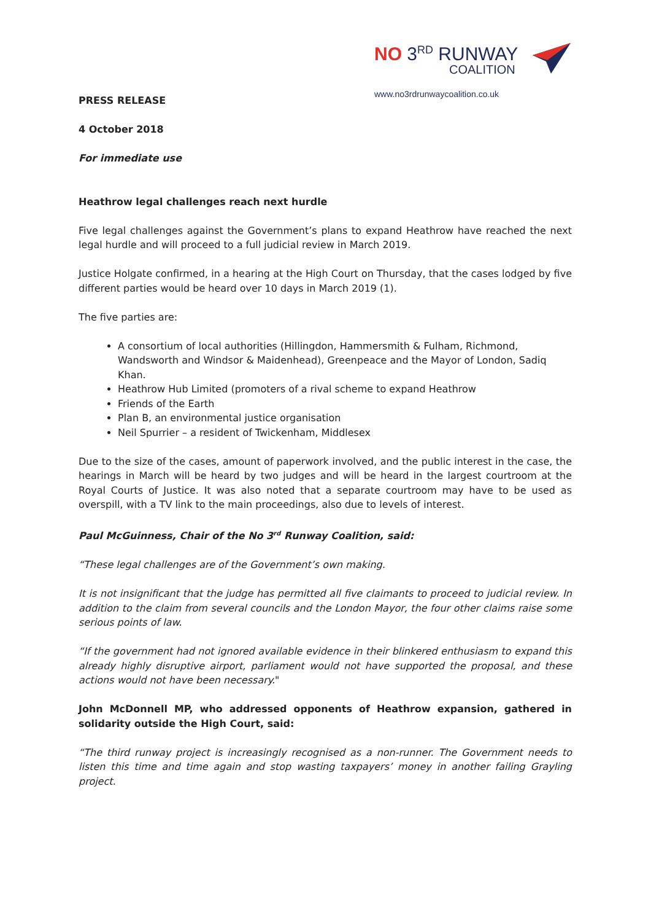NO 3<sup>RD</sup> RUNWAY
COALITION
www.no3rdrunwaycoalition.co.uk
PRESS RELEASE
4 October 2018
For immediate use
Heathrow legal challenges reach next hurdle
Five legal challenges against the Government’s plans to expand Heathrow have reached the next legal hurdle and will proceed to a full judicial review in March 2019.
Justice Holgate confirmed, in a hearing at the High Court on Thursday, that the cases lodged by five different parties would be heard over 10 days in March 2019 (1).
The five parties are:
A consortium of local authorities (Hillingdon, Hammersmith & Fulham, Richmond, Wandsworth and Windsor & Maidenhead), Greenpeace and the Mayor of London, Sadiq Khan.
Heathrow Hub Limited (promoters of a rival scheme to expand Heathrow
Friends of the Earth
Plan B, an environmental justice organisation
Neil Spurrier – a resident of Twickenham, Middlesex
Due to the size of the cases, amount of paperwork involved, and the public interest in the case, the hearings in March will be heard by two judges and will be heard in the largest courtroom at the Royal Courts of Justice. It was also noted that a separate courtroom may have to be used as overspill, with a TV link to the main proceedings, also due to levels of interest.
Paul McGuinness, Chair of the No 3<sup>rd</sup> Runway Coalition, said:
“These legal challenges are of the Government’s own making.
It is not insignificant that the judge has permitted all five claimants to proceed to judicial review. In addition to the claim from several councils and the London Mayor, the four other claims raise some serious points of law.
“If the government had not ignored available evidence in their blinkered enthusiasm to expand this already highly disruptive airport, parliament would not have supported the proposal, and these actions would not have been necessary."
John McDonnell MP, who addressed opponents of Heathrow expansion, gathered in solidarity outside the High Court, said:
“The third runway project is increasingly recognised as a non-runner. The Government needs to listen this time and time again and stop wasting taxpayers’ money in another failing Grayling project.